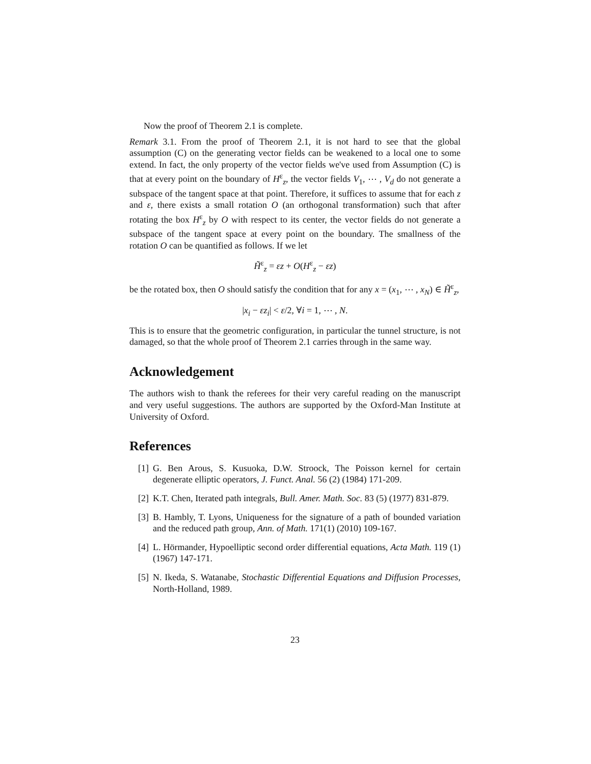Now the proof of Theorem 2.1 is complete.
Remark 3.1. From the proof of Theorem 2.1, it is not hard to see that the global assumption (C) on the generating vector fields can be weakened to a local one to some extend. In fact, the only property of the vector fields we've used from Assumption (C) is that at every point on the boundary of H<sup>ε</sup><sub>z</sub>, the vector fields V<sub>1</sub>, ⋯ , V<sub>d</sub> do not generate a subspace of the tangent space at that point. Therefore, it suffices to assume that for each z and ε, there exists a small rotation O (an orthogonal transformation) such that after rotating the box H<sup>ε</sup><sub>z</sub> by O with respect to its center, the vector fields do not generate a subspace of the tangent space at every point on the boundary. The smallness of the rotation O can be quantified as follows. If we let
H̃<sup>ε</sup><sub>z</sub> = εz + O(H<sup>ε</sup><sub>z</sub> − εz)
be the rotated box, then O should satisfy the condition that for any x = (x<sub>1</sub>, ⋯ , x<sub>N</sub>) ∈ H̃<sup>ε</sup><sub>z</sub>,
|x<sub>i</sub> − εz<sub>i</sub>| < ε/2, ∀i = 1, ⋯ , N.
This is to ensure that the geometric configuration, in particular the tunnel structure, is not damaged, so that the whole proof of Theorem 2.1 carries through in the same way.
Acknowledgement
The authors wish to thank the referees for their very careful reading on the manuscript and very useful suggestions. The authors are supported by the Oxford-Man Institute at University of Oxford.
References
[1] G. Ben Arous, S. Kusuoka, D.W. Stroock, The Poisson kernel for certain degenerate elliptic operators, J. Funct. Anal. 56 (2) (1984) 171-209.
[2] K.T. Chen, Iterated path integrals, Bull. Amer. Math. Soc. 83 (5) (1977) 831-879.
[3] B. Hambly, T. Lyons, Uniqueness for the signature of a path of bounded variation and the reduced path group, Ann. of Math. 171(1) (2010) 109-167.
[4] L. Hörmander, Hypoelliptic second order differential equations, Acta Math. 119 (1) (1967) 147-171.
[5] N. Ikeda, S. Watanabe, Stochastic Differential Equations and Diffusion Processes, North-Holland, 1989.
23